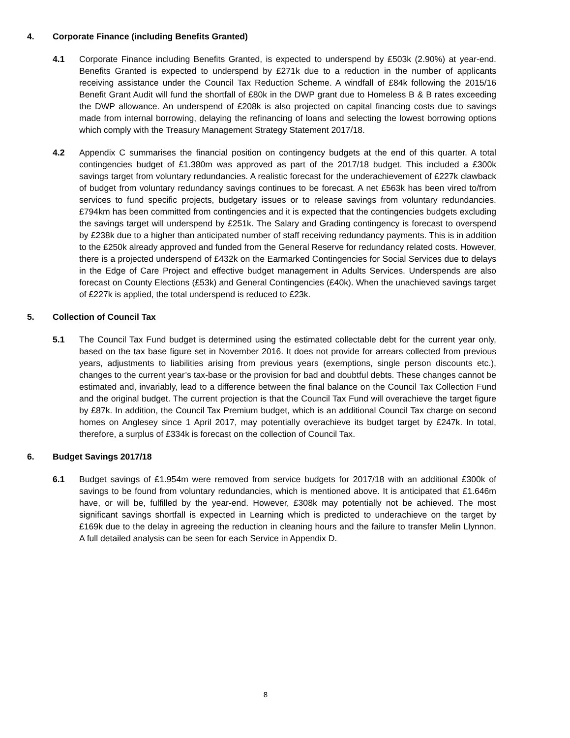4. Corporate Finance (including Benefits Granted)
4.1 Corporate Finance including Benefits Granted, is expected to underspend by £503k (2.90%) at year-end. Benefits Granted is expected to underspend by £271k due to a reduction in the number of applicants receiving assistance under the Council Tax Reduction Scheme. A windfall of £84k following the 2015/16 Benefit Grant Audit will fund the shortfall of £80k in the DWP grant due to Homeless B & B rates exceeding the DWP allowance. An underspend of £208k is also projected on capital financing costs due to savings made from internal borrowing, delaying the refinancing of loans and selecting the lowest borrowing options which comply with the Treasury Management Strategy Statement 2017/18.
4.2 Appendix C summarises the financial position on contingency budgets at the end of this quarter. A total contingencies budget of £1.380m was approved as part of the 2017/18 budget. This included a £300k savings target from voluntary redundancies. A realistic forecast for the underachievement of £227k clawback of budget from voluntary redundancy savings continues to be forecast. A net £563k has been vired to/from services to fund specific projects, budgetary issues or to release savings from voluntary redundancies. £794km has been committed from contingencies and it is expected that the contingencies budgets excluding the savings target will underspend by £251k. The Salary and Grading contingency is forecast to overspend by £238k due to a higher than anticipated number of staff receiving redundancy payments. This is in addition to the £250k already approved and funded from the General Reserve for redundancy related costs. However, there is a projected underspend of £432k on the Earmarked Contingencies for Social Services due to delays in the Edge of Care Project and effective budget management in Adults Services. Underspends are also forecast on County Elections (£53k) and General Contingencies (£40k). When the unachieved savings target of £227k is applied, the total underspend is reduced to £23k.
5. Collection of Council Tax
5.1 The Council Tax Fund budget is determined using the estimated collectable debt for the current year only, based on the tax base figure set in November 2016. It does not provide for arrears collected from previous years, adjustments to liabilities arising from previous years (exemptions, single person discounts etc.), changes to the current year’s tax-base or the provision for bad and doubtful debts. These changes cannot be estimated and, invariably, lead to a difference between the final balance on the Council Tax Collection Fund and the original budget. The current projection is that the Council Tax Fund will overachieve the target figure by £87k. In addition, the Council Tax Premium budget, which is an additional Council Tax charge on second homes on Anglesey since 1 April 2017, may potentially overachieve its budget target by £247k. In total, therefore, a surplus of £334k is forecast on the collection of Council Tax.
6. Budget Savings 2017/18
6.1 Budget savings of £1.954m were removed from service budgets for 2017/18 with an additional £300k of savings to be found from voluntary redundancies, which is mentioned above. It is anticipated that £1.646m have, or will be, fulfilled by the year-end. However, £308k may potentially not be achieved. The most significant savings shortfall is expected in Learning which is predicted to underachieve on the target by £169k due to the delay in agreeing the reduction in cleaning hours and the failure to transfer Melin Llynnon. A full detailed analysis can be seen for each Service in Appendix D.
8